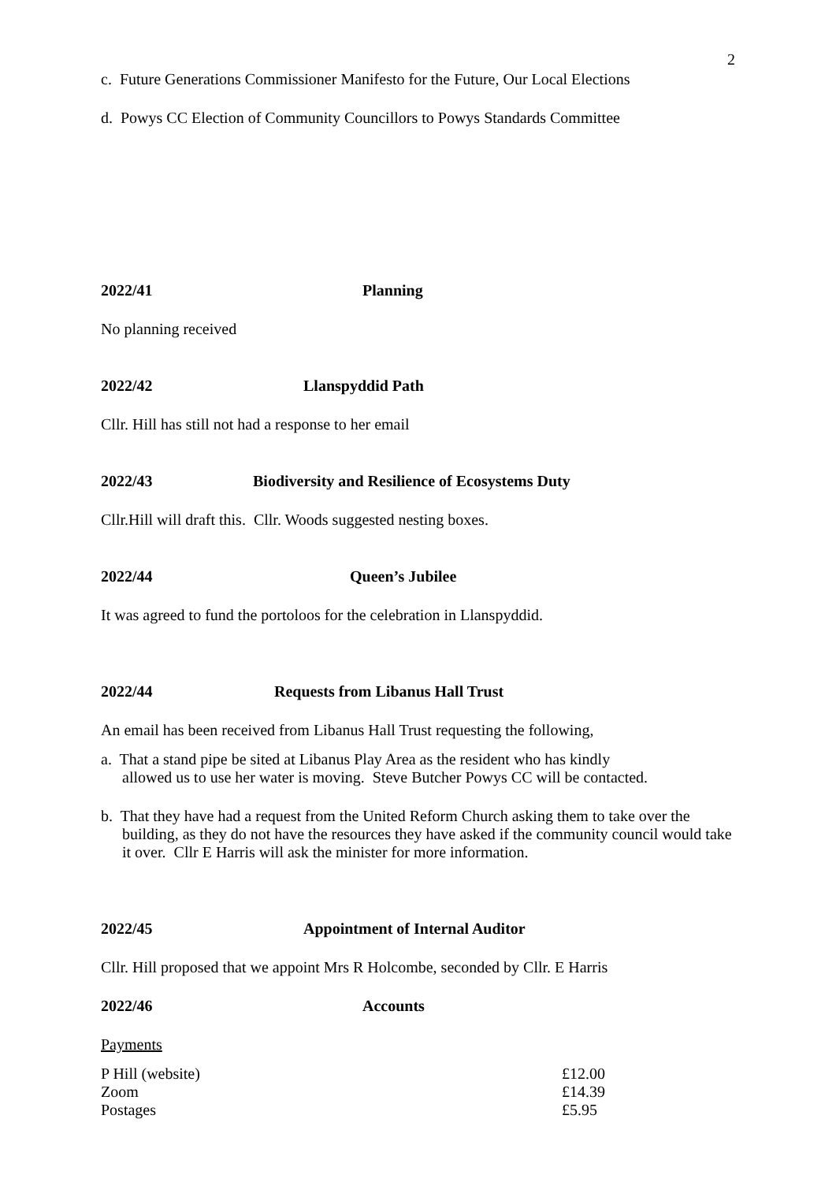2
c. Future Generations Commissioner Manifesto for the Future, Our Local Elections
d. Powys CC Election of Community Councillors to Powys Standards Committee
2022/41 Planning
No planning received
2022/42 Llanspyddid Path
Cllr. Hill has still not had a response to her email
2022/43 Biodiversity and Resilience of Ecosystems Duty
Cllr.Hill will draft this. Cllr. Woods suggested nesting boxes.
2022/44 Queen’s Jubilee
It was agreed to fund the portoloos for the celebration in Llanspyddid.
2022/44 Requests from Libanus Hall Trust
An email has been received from Libanus Hall Trust requesting the following,
a. That a stand pipe be sited at Libanus Play Area as the resident who has kindly
allowed us to use her water is moving. Steve Butcher Powys CC will be contacted.
b. That they have had a request from the United Reform Church asking them to take over the building, as they do not have the resources they have asked if the community council would take it over. Cllr E Harris will ask the minister for more information.
2022/45 Appointment of Internal Auditor
Cllr. Hill proposed that we appoint Mrs R Holcombe, seconded by Cllr. E Harris
2022/46 Accounts
Payments
| P Hill (website) | £12.00 |
| Zoom | £14.39 |
| Postages | £5.95 |